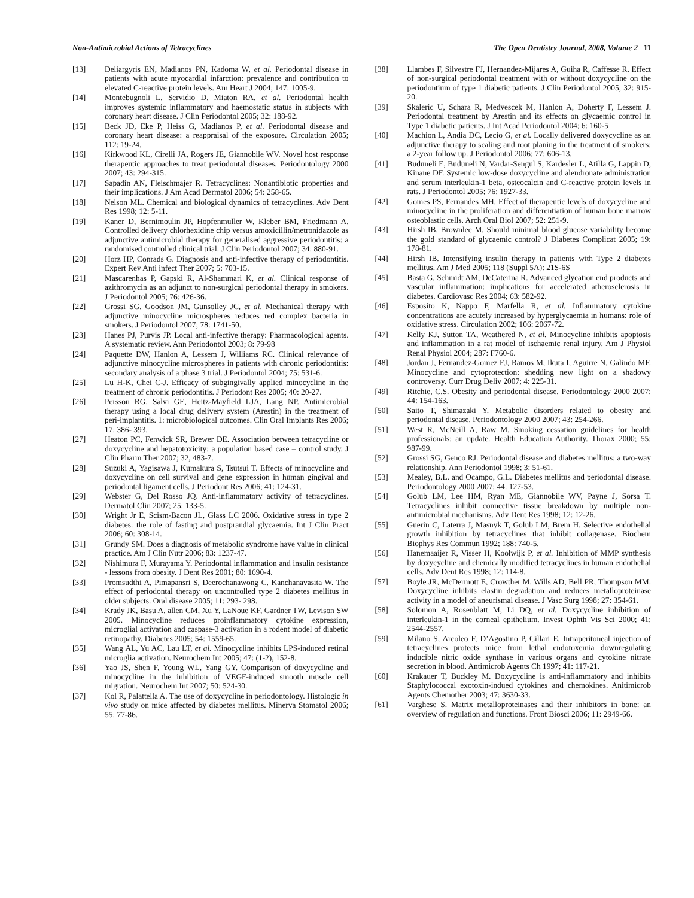Non-Antimicrobial Actions of Tetracyclines The Open Dentistry Journal, 2008, Volume 2 11
[13] Deliargyris EN, Madianos PN, Kadoma W, et al. Periodontal disease in patients with acute myocardial infarction: prevalence and contribution to elevated C-reactive protein levels. Am Heart J 2004; 147: 1005-9.
[14] Montebugnoli L, Servidio D, Miaton RA, et al. Periodontal health improves systemic inflammatory and haemostatic status in subjects with coronary heart disease. J Clin Periodontol 2005; 32: 188-92.
[15] Beck JD, Eke P, Heiss G, Madianos P, et al. Periodontal disease and coronary heart disease: a reappraisal of the exposure. Circulation 2005; 112: 19-24.
[16] Kirkwood KL, Cirelli JA, Rogers JE, Giannobile WV. Novel host response therapeutic approaches to treat periodontal diseases. Periodontology 2000 2007; 43: 294-315.
[17] Sapadin AN, Fleischmajer R. Tetracyclines: Nonantibiotic properties and their implications. J Am Acad Dermatol 2006; 54: 258-65.
[18] Nelson ML. Chemical and biological dynamics of tetracyclines. Adv Dent Res 1998; 12: 5-11.
[19] Kaner D, Bernimoulin JP, Hopfenmuller W, Kleber BM, Friedmann A. Controlled delivery chlorhexidine chip versus amoxicillin/metronidazole as adjunctive antimicrobial therapy for generalised aggressive periodontitis: a randomised controlled clinical trial. J Clin Periodontol 2007; 34: 880-91.
[20] Horz HP, Conrads G. Diagnosis and anti-infective therapy of periodontitis. Expert Rev Anti infect Ther 2007; 5: 703-15.
[21] Mascarenhas P, Gapski R, Al-Shammari K, et al. Clinical response of azithromycin as an adjunct to non-surgical periodontal therapy in smokers. J Periodontol 2005; 76: 426-36.
[22] Grossi SG, Goodson JM, Gunsolley JC, et al. Mechanical therapy with adjunctive minocycline microspheres reduces red complex bacteria in smokers. J Periodontol 2007; 78: 1741-50.
[23] Hanes PJ, Purvis JP. Local anti-infective therapy: Pharmacological agents. A systematic review. Ann Periodontol 2003; 8: 79-98
[24] Paquette DW, Hanlon A, Lessem J, Williams RC. Clinical relevance of adjunctive minocycline microspheres in patients with chronic periodontitis: secondary analysis of a phase 3 trial. J Periodontol 2004; 75: 531-6.
[25] Lu H-K, Chei C-J. Efficacy of subgingivally applied minocycline in the treatment of chronic periodontitis. J Periodont Res 2005; 40: 20-27.
[26] Persson RG, Salvi GE, Heitz-Mayfield LJA, Lang NP. Antimicrobial therapy using a local drug delivery system (Arestin) in the treatment of peri-implantitis. 1: microbiological outcomes. Clin Oral Implants Res 2006; 17: 386- 393.
[27] Heaton PC, Fenwick SR, Brewer DE. Association between tetracycline or doxycycline and hepatotoxicity: a population based case – control study. J Clin Pharm Ther 2007; 32, 483-7.
[28] Suzuki A, Yagisawa J, Kumakura S, Tsutsui T. Effects of minocycline and doxycycline on cell survival and gene expression in human gingival and periodontal ligament cells. J Periodont Res 2006; 41: 124-31.
[29] Webster G, Del Rosso JQ. Anti-inflammatory activity of tetracyclines. Dermatol Clin 2007; 25: 133-5.
[30] Wright Jr E, Scism-Bacon JL, Glass LC 2006. Oxidative stress in type 2 diabetes: the role of fasting and postprandial glycaemia. Int J Clin Pract 2006; 60: 308-14.
[31] Grundy SM. Does a diagnosis of metabolic syndrome have value in clinical practice. Am J Clin Nutr 2006; 83: 1237-47.
[32] Nishimura F, Murayama Y. Periodontal inflammation and insulin resistance - lessons from obesity. J Dent Res 2001; 80: 1690-4.
[33] Promsudthi A, Pimapansri S, Deerochanawong C, Kanchanavasita W. The effect of periodontal therapy on uncontrolled type 2 diabetes mellitus in older subjects. Oral disease 2005; 11: 293- 298.
[34] Krady JK, Basu A, allen CM, Xu Y, LaNoue KF, Gardner TW, Levison SW 2005. Minocycline reduces proinflammatory cytokine expression, microglial activation and caspase-3 activation in a rodent model of diabetic retinopathy. Diabetes 2005; 54: 1559-65.
[35] Wang AL, Yu AC, Lau LT, et al. Minocycline inhibits LPS-induced retinal microglia activation. Neurochem Int 2005; 47: (1-2), 152-8.
[36] Yao JS, Shen F, Young WL, Yang GY. Comparison of doxycycline and minocycline in the inhibition of VEGF-induced smooth muscle cell migration. Neurochem Int 2007; 50: 524-30.
[37] Kol R, Palattella A. The use of doxycycline in periodontology. Histologic in vivo study on mice affected by diabetes mellitus. Minerva Stomatol 2006; 55: 77-86.
[38] Llambes F, Silvestre FJ, Hernandez-Mijares A, Guiha R, Caffesse R. Effect of non-surgical periodontal treatment with or without doxycycline on the periodontium of type 1 diabetic patients. J Clin Periodontol 2005; 32: 915-20.
[39] Skaleric U, Schara R, Medvescek M, Hanlon A, Doherty F, Lessem J. Periodontal treatment by Arestin and its effects on glycaemic control in Type 1 diabetic patients. J Int Acad Periodontol 2004; 6: 160-5
[40] Machion L, Andia DC, Lecio G, et al. Locally delivered doxycycline as an adjunctive therapy to scaling and root planing in the treatment of smokers: a 2-year follow up. J Periodontol 2006; 77: 606-13.
[41] Buduneli E, Buduneli N, Vardar-Sengul S, Kardesler L, Atilla G, Lappin D, Kinane DF. Systemic low-dose doxycycline and alendronate administration and serum interleukin-1 beta, osteocalcin and C-reactive protein levels in rats. J Periodontol 2005; 76: 1927-33.
[42] Gomes PS, Fernandes MH. Effect of therapeutic levels of doxycycline and minocycline in the proliferation and differentiation of human bone marrow osteoblastic cells. Arch Oral Biol 2007; 52: 251-9.
[43] Hirsh IB, Brownlee M. Should minimal blood glucose variability become the gold standard of glycaemic control? J Diabetes Complicat 2005; 19: 178-81.
[44] Hirsh IB. Intensifying insulin therapy in patients with Type 2 diabetes mellitus. Am J Med 2005; 118 (Suppl 5A): 21S-6S
[45] Basta G, Schmidt AM, DeCaterina R. Advanced glycation end products and vascular inflammation: implications for accelerated atherosclerosis in diabetes. Cardiovasc Res 2004; 63: 582-92.
[46] Esposito K, Nappo F, Marfella R, et al. Inflammatory cytokine concentrations are acutely increased by hyperglycaemia in humans: role of oxidative stress. Circulation 2002; 106: 2067-72.
[47] Kelly KJ, Sutton TA, Weathered N, et al. Minocycline inhibits apoptosis and inflammation in a rat model of ischaemic renal injury. Am J Physiol Renal Physiol 2004; 287: F760-6.
[48] Jordan J, Fernandez-Gomez FJ, Ramos M, Ikuta I, Aguirre N, Galindo MF. Minocycline and cytoprotection: shedding new light on a shadowy controversy. Curr Drug Deliv 2007; 4: 225-31.
[49] Ritchie, C.S. Obesity and periodontal disease. Periodontology 2000 2007; 44: 154-163.
[50] Saito T, Shimazaki Y. Metabolic disorders related to obesity and periodontal disease. Periodontology 2000 2007; 43: 254-266.
[51] West R, McNeill A, Raw M. Smoking cessation guidelines for health professionals: an update. Health Education Authority. Thorax 2000; 55: 987-99.
[52] Grossi SG, Genco RJ. Periodontal disease and diabetes mellitus: a two-way relationship. Ann Periodontol 1998; 3: 51-61.
[53] Mealey, B.L. and Ocampo, G.L. Diabetes mellitus and periodontal disease. Periodontology 2000 2007; 44: 127-53.
[54] Golub LM, Lee HM, Ryan ME, Giannobile WV, Payne J, Sorsa T. Tetracyclines inhibit connective tissue breakdown by multiple non-antimicrobial mechanisms. Adv Dent Res 1998; 12: 12-26.
[55] Guerin C, Laterra J, Masnyk T, Golub LM, Brem H. Selective endothelial growth inhibition by tetracyclines that inhibit collagenase. Biochem Biophys Res Commun 1992; 188: 740-5.
[56] Hanemaaijer R, Visser H, Koolwijk P, et al. Inhibition of MMP synthesis by doxycycline and chemically modified tetracyclines in human endothelial cells. Adv Dent Res 1998; 12: 114-8.
[57] Boyle JR, McDermott E, Crowther M, Wills AD, Bell PR, Thompson MM. Doxycycline inhibits elastin degradation and reduces metalloproteinase activity in a model of aneurismal disease. J Vasc Surg 1998; 27: 354-61.
[58] Solomon A, Rosenblatt M, Li DQ, et al. Doxycycline inhibition of interleukin-1 in the corneal epithelium. Invest Ophth Vis Sci 2000; 41: 2544-2557.
[59] Milano S, Arcoleo F, D’Agostino P, Cillari E. Intraperitoneal injection of tetracyclines protects mice from lethal endotoxemia downregulating inducible nitric oxide synthase in various organs and cytokine nitrate secretion in blood. Antimicrob Agents Ch 1997; 41: 117-21.
[60] Krakauer T, Buckley M. Doxycycline is anti-inflammatory and inhibits Staphylococcal exotoxin-indued cytokines and chemokines. Anitimicrob Agents Chemother 2003; 47: 3630-33.
[61] Varghese S. Matrix metalloproteinases and their inhibitors in bone: an overview of regulation and functions. Front Biosci 2006; 11: 2949-66.